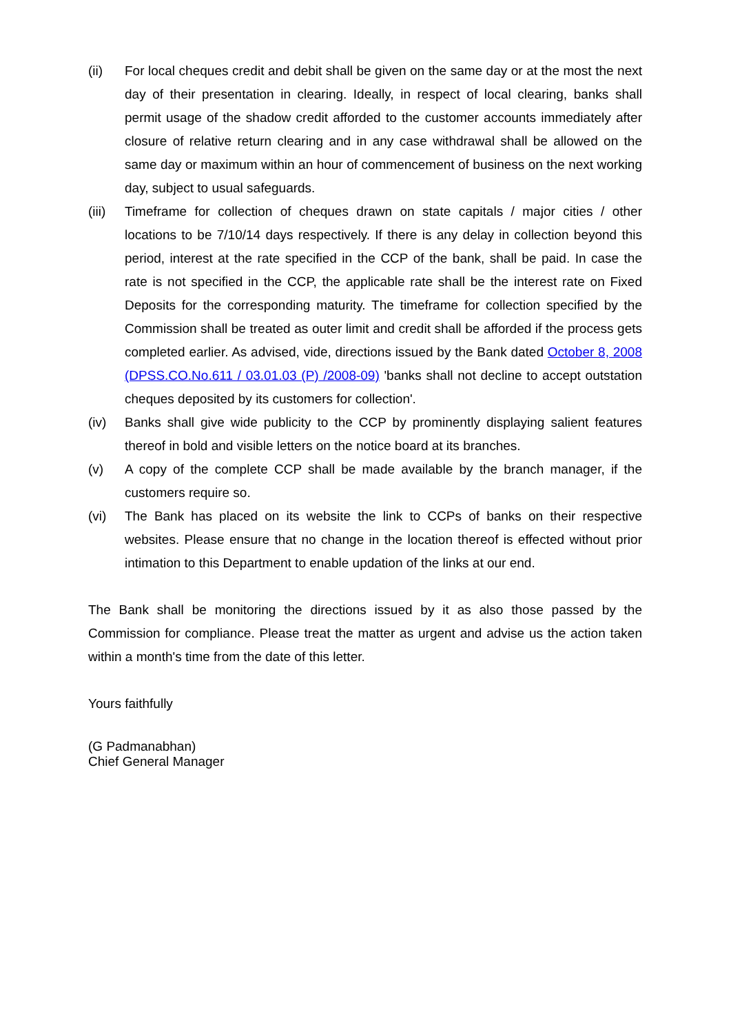(ii) For local cheques credit and debit shall be given on the same day or at the most the next day of their presentation in clearing. Ideally, in respect of local clearing, banks shall permit usage of the shadow credit afforded to the customer accounts immediately after closure of relative return clearing and in any case withdrawal shall be allowed on the same day or maximum within an hour of commencement of business on the next working day, subject to usual safeguards.
(iii)
Timeframe for collection of cheques drawn on state capitals / major cities / other locations to be 7/10/14 days respectively. If there is any delay in collection beyond this period, interest at the rate specified in the CCP of the bank, shall be paid. In case the rate is not specified in the CCP, the applicable rate shall be the interest rate on Fixed Deposits for the corresponding maturity. The timeframe for collection specified by the Commission shall be treated as outer limit and credit shall be afforded if the process gets completed earlier. As advised, vide, directions issued by the Bank dated October 8, 2008 (DPSS.CO.No.611 / 03.01.03 (P) /2008-09) 'banks shall not decline to accept outstation cheques deposited by its customers for collection'.
(iv) Banks shall give wide publicity to the CCP by prominently displaying salient features thereof in bold and visible letters on the notice board at its branches.
(v) A copy of the complete CCP shall be made available by the branch manager, if the customers require so.
(vi) The Bank has placed on its website the link to CCPs of banks on their respective websites. Please ensure that no change in the location thereof is effected without prior intimation to this Department to enable updation of the links at our end.
The Bank shall be monitoring the directions issued by it as also those passed by the Commission for compliance. Please treat the matter as urgent and advise us the action taken within a month's time from the date of this letter.
Yours faithfully
(G Padmanabhan)
Chief General Manager